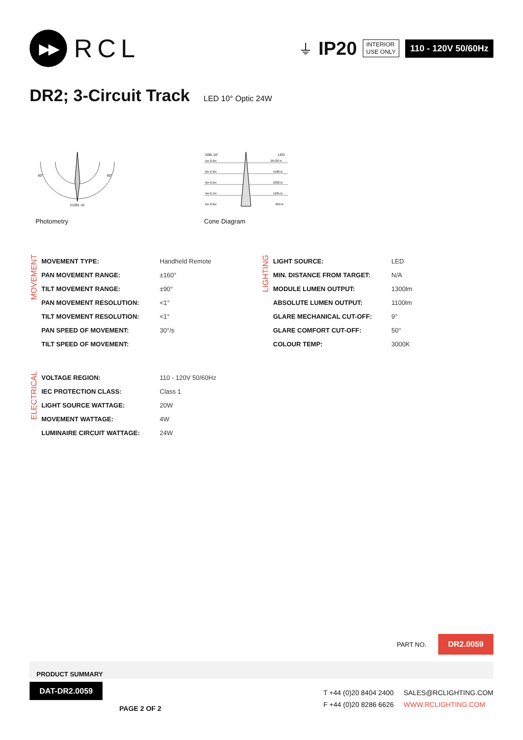▶▶
RCL
⏚ IP20
INTERIOR
USE ONLY
110 - 120V 50/60Hz
DR2; 3-Circuit Track LED 10° Optic 24W
60°
60°
21391 cd
Photometry
20W 10°
LED
1m 0.2m
20722 lx
2m 0.3m
5180 lx
3m 0.5m
2302 lx
4m 0.7m
1295 lx
5m 0.9m
829 lx
Cone Diagram
MOVEMENT
| MOVEMENT TYPE: | Handheld Remote |
| PAN MOVEMENT RANGE: | ±160° |
| TILT MOVEMENT RANGE: | ±90° |
| PAN MOVEMENT RESOLUTION: | <1° |
| TILT MOVEMENT RESOLUTION: | <1° |
| PAN SPEED OF MOVEMENT: | 30°/s |
| TILT SPEED OF MOVEMENT: | |
LIGHTING
| LIGHT SOURCE: | LED |
| MIN. DISTANCE FROM TARGET: | N/A |
| MODULE LUMEN OUTPUT: | 1300lm |
| ABSOLUTE LUMEN OUTPUT: | 1100lm |
| GLARE MECHANICAL CUT-OFF: | 9° |
| GLARE COMFORT CUT-OFF: | 50° |
| COLOUR TEMP: | 3000K |
ELECTRICAL
| VOLTAGE REGION: | 110 - 120V 50/60Hz |
| IEC PROTECTION CLASS: | Class 1 |
| LIGHT SOURCE WATTAGE: | 20W |
| MOVEMENT WATTAGE: | 4W |
| LUMINAIRE CIRCUIT WATTAGE: | 24W |
PART NO. DR2.0059
PRODUCT SUMMARY
DAT-DR2.0059
PAGE 2 OF 2
T +44 (0)20 8404 2400
F +44 (0)20 8286 6626
SALES@RCLIGHTING.COM
WWW.RCLIGHTING.COM